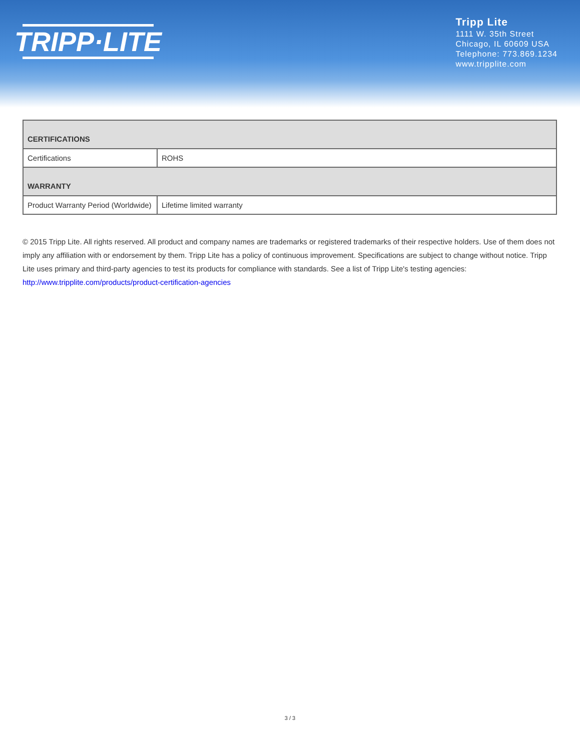TRIPP·LITE
Tripp Lite
1111 W. 35th Street
Chicago, IL 60609 USA
Telephone: 773.869.1234
www.tripplite.com
| CERTIFICATIONS | |
| --- | --- |
| Certifications | ROHS |
| WARRANTY | |
| Product Warranty Period (Worldwide) | Lifetime limited warranty |
© 2015 Tripp Lite. All rights reserved. All product and company names are trademarks or registered trademarks of their respective holders. Use of them does not imply any affiliation with or endorsement by them. Tripp Lite has a policy of continuous improvement. Specifications are subject to change without notice. Tripp Lite uses primary and third-party agencies to test its products for compliance with standards. See a list of Tripp Lite's testing agencies:
http://www.tripplite.com/products/product-certification-agencies
3 / 3